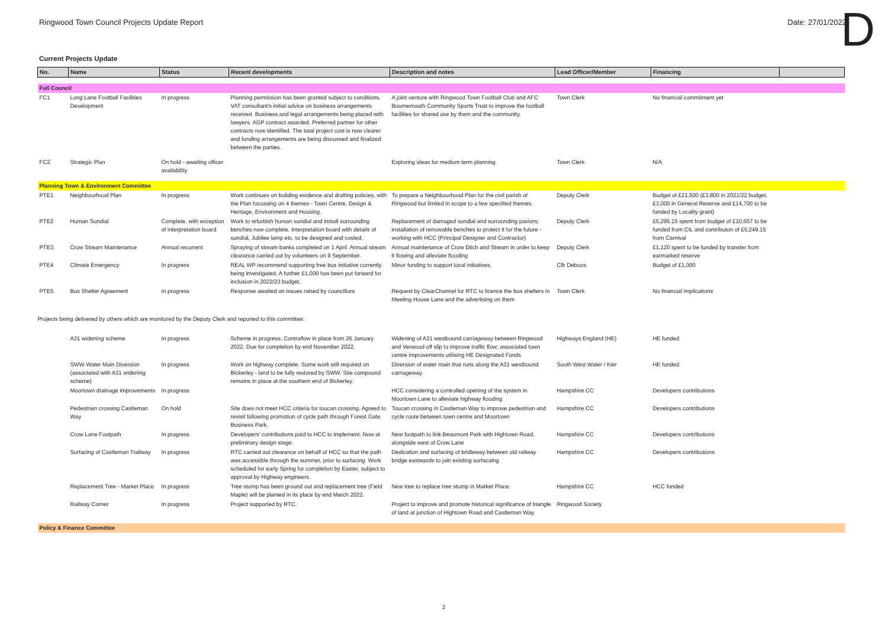Ringwood Town Council Projects Update Report Date: 27/01/2022
D
Current Projects Update
| No. | Name | Status | Recent developments | Description and notes | Lead Officer/Member | Financing | |
| --- | --- | --- | --- | --- | --- | --- | --- |
| Full Council | | | | | | | |
| FC1 | Long Lane Football Facilities Development | In progress | Planning permission has been granted subject to conditions. VAT consultant's initial advice on business arrangements received. Business and legal arrangements being placed with lawyers. AGP contract awarded. Preferred partner for other contracts now identified. The total project cost is now clearer and funding arrangements are being discussed and finalized between the parties. | A joint venture with Ringwood Town Football Club and AFC Bournemouth Community Sports Trust to improve the football facilities for shared use by them and the community. | Town Clerk | No financial commitment yet | |
| FC2 | Strategic Plan | On hold - awaiting officer availability | | Exploring ideas for medium term planning | Town Clerk | N/A | |
| Planning Town & Environment Committee | | | | | | | |
| PTE1 | Neighbourhood Plan | In progress | Work continues on buliding evidence and drafting policies, with the Plan focussing on 4 themes - Town Centre, Design & Heritage, Environment and Housing. | To prepare a Neighbourhood Plan for the civil parish of Ringwood but limited in scope to a few specified themes. | Deputy Clerk | Budget of £21,500 (£3,800 in 2021/22 budget, £3,000 in General Reserve and £14,700 to be funded by Locality grant) | |
| PTE2 | Human Sundial | Complete, with exception of interpretation board | Work to refurbish human sundial and install surrounding benches now complete. Interpretation board with details of sundial, Jubilee lamp etc. to be designed and costed. | Replacement of damaged sundial and surrounding paviors; installation of removable benches to protect it for the future - working with HCC (Principal Designer and Contractor) | Deputy Clerk | £5,295.15 spent from budget of £10,657 to be funded from CIL and contributon of £5,249.15 from Carnival | |
| PTE3 | Crow Stream Maintenance | Annual recurrent | Spraying of stream banks completed on 1 April. Annual stream clearance carried out by volunteers on 9 September. | Annual maintenance of Crow Ditch and Stream in order to keep it flowing and alleviate flooding | Deputy Clerk | £1,120 spent to be funded by transfer from earmarked reserve | |
| PTE4 | Climate Emergency | In progress | REAL WP recommend supporting free bus initiative currently being investigated. A further £1,000 has been put forward for inclusion in 2022/23 budget. | Minor funding to support local initiatives. | Cllr Deboos | Budget of £1,000 | |
| PTE5 | Bus Shelter Agreement | In progress | Response awaited on issues raised by councillors | Request by ClearChannel for RTC to licence the bus shelters in Meeting House Lane and the advertising on them | Town Clerk | No financial implications | |
| Projects being delivered by others which are monitored by the Deputy Clerk and reported to this committee: | | | | | | | |
| | A31 widening scheme | In progress | Scheme in progress. Contraflow in place from 26 January 2022. Due for completion by end November 2022. | Widening of A31 westbound carriageway between Ringwood and Verwood off slip to improve traffic flow; associated town centre improvements utilising HE Designated Funds | Highways England (HE) | HE funded | |
| | SWW Water Main Diversion (associated with A31 widening scheme) | In progress | Work on highway complete. Some work still required on Bickerley - land to be fully restored by SWW. Site compound remains in place at the southern end of Bickerley. | Diversion of water main that runs along the A31 westbound carriageway. | South West Water / Kier | HE funded | |
| | Moortown drainage improvements | In progress | | HCC considering a controlled opening of the system in Moortown Lane to alleviate highway flooding | Hampshire CC | Developers contributions | |
| | Pedestrian crossing Castleman Way | On hold | Site does not meet HCC criteria for toucan crossing. Agreed to revisit following promotion of cycle path through Forest Gate Business Park. | Toucan crossing in Castleman Way to improve pedestrian and cycle route between town centre and Moortown | Hampshire CC | Developers contributions | |
| | Crow Lane Footpath | In progress | Developers' contributions paid to HCC to implement. Now at preliminary design stage. | New footpath to link Beaumont Park with Hightown Road, alongside west of Crow Lane | Hampshire CC | Developers contributions | |
| | Surfacing of Castleman Trailway | In progress | RTC carried out clearance on behalf of HCC so that the path was accessible through the summer, prior to surfacing. Work scheduled for early Spring for completion by Easter, subject to approval by Highway engineers. | Dedication and surfacing of bridleway between old railway bridge eastwards to join existing surfacaing | Hampshire CC | Developers contributions | |
| | Replacement Tree - Market Place | In progress | Tree stump has been ground out and replacement tree (Field Maple) will be planted in its place by end March 2022. | New tree to replace tree stump in Market Place. | Hampshire CC | HCC funded | |
| | Railway Corner | In progress | Project supported by RTC. | Project to improve and promote historical significance of triangle of land at junction of Hightown Road and Castleman Way. | Ringwood Society | | |
| Policy & Finance Committee | | | | | | | |
2